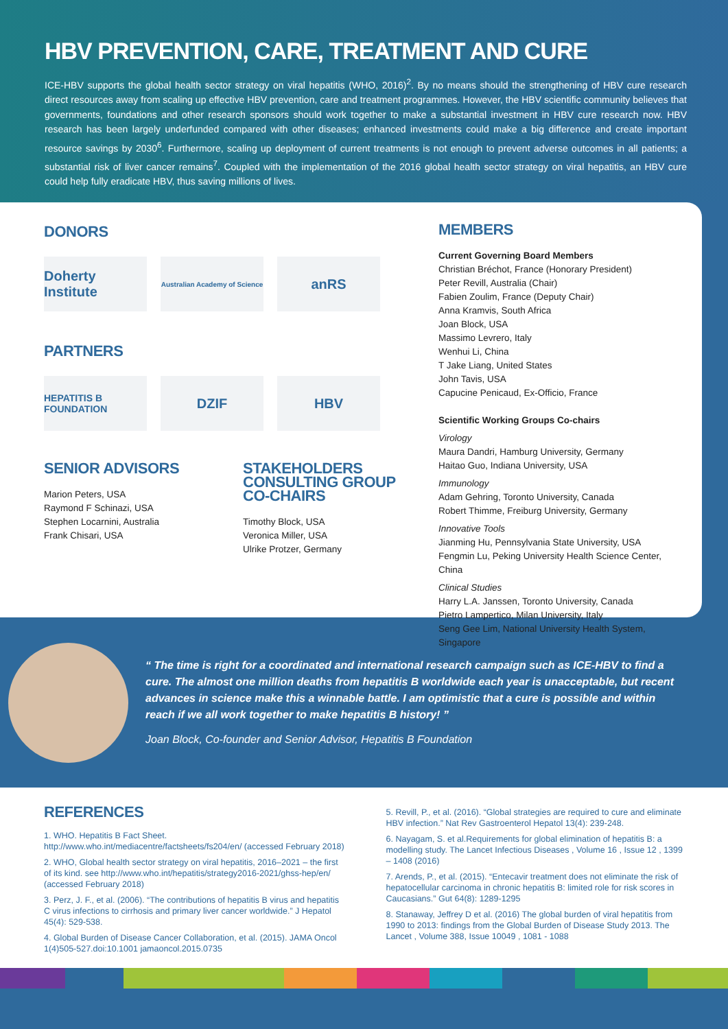HBV PREVENTION, CARE, TREATMENT AND CURE
ICE-HBV supports the global health sector strategy on viral hepatitis (WHO, 2016)<sup>2</sup>. By no means should the strengthening of HBV cure research direct resources away from scaling up effective HBV prevention, care and treatment programmes. However, the HBV scientific community believes that governments, foundations and other research sponsors should work together to make a substantial investment in HBV cure research now. HBV research has been largely underfunded compared with other diseases; enhanced investments could make a big difference and create important resource savings by 2030<sup>6</sup>. Furthermore, scaling up deployment of current treatments is not enough to prevent adverse outcomes in all patients; a substantial risk of liver cancer remains<sup>7</sup>. Coupled with the implementation of the 2016 global health sector strategy on viral hepatitis, an HBV cure could help fully eradicate HBV, thus saving millions of lives.
DONORS
Doherty Institute
Australian Academy of Science
anRS
PARTNERS
HEPATITIS B FOUNDATION
DZIF HBV
SENIOR ADVISORS
Marion Peters, USA
Raymond F Schinazi, USA
Stephen Locarnini, Australia
Frank Chisari, USA
STAKEHOLDERS CONSULTING GROUP CO-CHAIRS
Timothy Block, USA
Veronica Miller, USA
Ulrike Protzer, Germany
MEMBERS
Current Governing Board Members
Christian Bréchot, France (Honorary President)
Peter Revill, Australia (Chair)
Fabien Zoulim, France (Deputy Chair)
Anna Kramvis, South Africa
Joan Block, USA
Massimo Levrero, Italy
Wenhui Li, China
T Jake Liang, United States
John Tavis, USA
Capucine Penicaud, Ex-Officio, France
Scientific Working Groups Co-chairs
Virology
Maura Dandri, Hamburg University, Germany
Haitao Guo, Indiana University, USA
Immunology
Adam Gehring, Toronto University, Canada
Robert Thimme, Freiburg University, Germany
Innovative Tools
Jianming Hu, Pennsylvania State University, USA
Fengmin Lu, Peking University Health Science Center, China
Clinical Studies
Harry L.A. Janssen, Toronto University, Canada
Pietro Lampertico, Milan University, Italy
Seng Gee Lim, National University Health System, Singapore
“ The time is right for a coordinated and international research campaign such as ICE-HBV to find a cure. The almost one million deaths from hepatitis B worldwide each year is unacceptable, but recent advances in science make this a winnable battle. I am optimistic that a cure is possible and within reach if we all work together to make hepatitis B history! ”
Joan Block, Co-founder and Senior Advisor, Hepatitis B Foundation
REFERENCES
1. WHO. Hepatitis B Fact Sheet. http://www.who.int/mediacentre/factsheets/fs204/en/ (accessed February 2018)
2. WHO, Global health sector strategy on viral hepatitis, 2016–2021 – the first of its kind. see http://www.who.int/hepatitis/strategy2016-2021/ghss-hep/en/ (accessed February 2018)
3. Perz, J. F., et al. (2006). “The contributions of hepatitis B virus and hepatitis C virus infections to cirrhosis and primary liver cancer worldwide.” J Hepatol 45(4): 529-538.
4. Global Burden of Disease Cancer Collaboration, et al. (2015). JAMA Oncol 1(4)505-527.doi:10.1001 jamaoncol.2015.0735
5. Revill, P., et al. (2016). “Global strategies are required to cure and eliminate HBV infection.” Nat Rev Gastroenterol Hepatol 13(4): 239-248.
6. Nayagam, S. et al.Requirements for global elimination of hepatitis B: a modelling study. The Lancet Infectious Diseases , Volume 16 , Issue 12 , 1399 – 1408 (2016)
7. Arends, P., et al. (2015). “Entecavir treatment does not eliminate the risk of hepatocellular carcinoma in chronic hepatitis B: limited role for risk scores in Caucasians.” Gut 64(8): 1289-1295
8. Stanaway, Jeffrey D et al. (2016) The global burden of viral hepatitis from 1990 to 2013: findings from the Global Burden of Disease Study 2013. The Lancet , Volume 388, Issue 10049 , 1081 - 1088